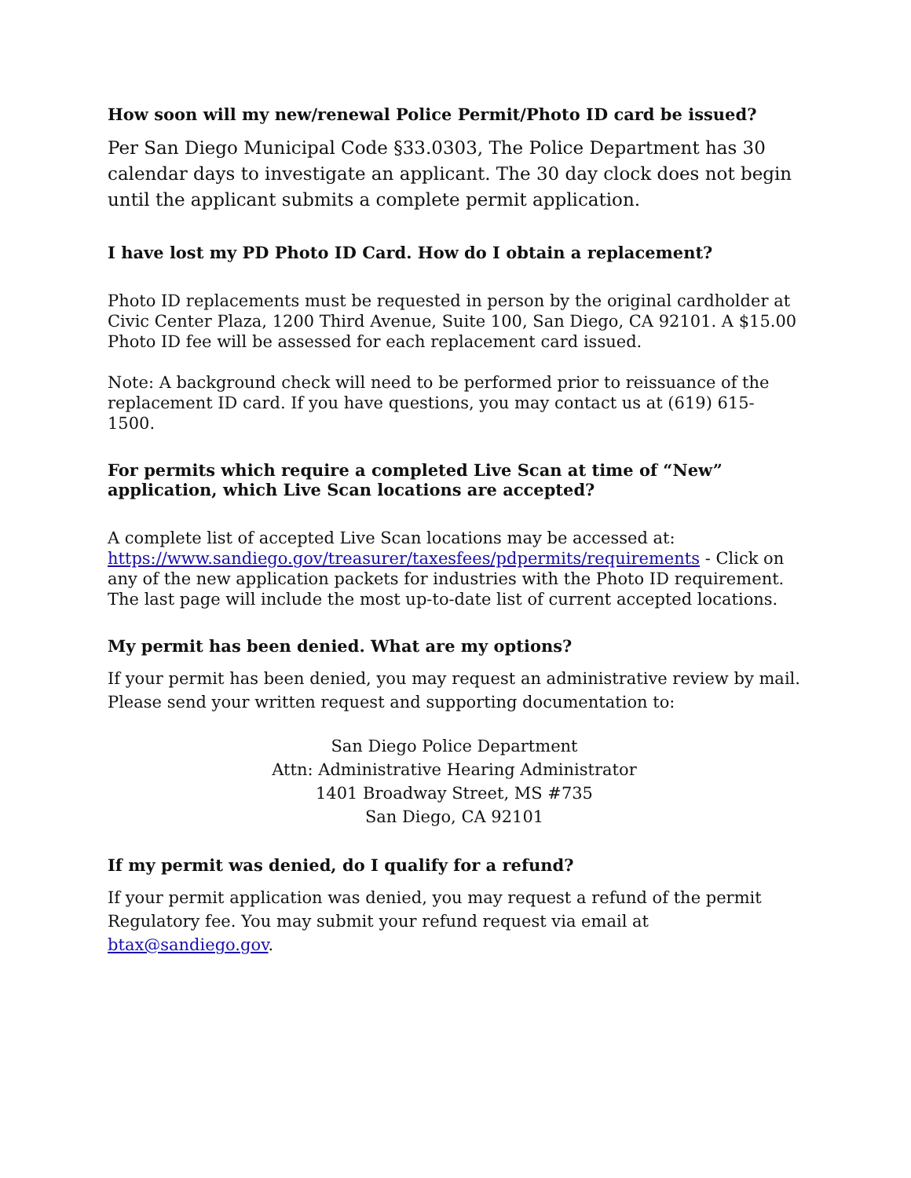How soon will my new/renewal Police Permit/Photo ID card be issued?
Per San Diego Municipal Code §33.0303, The Police Department has 30 calendar days to investigate an applicant. The 30 day clock does not begin until the applicant submits a complete permit application.
I have lost my PD Photo ID Card. How do I obtain a replacement?
Photo ID replacements must be requested in person by the original cardholder at Civic Center Plaza, 1200 Third Avenue, Suite 100, San Diego, CA 92101. A $15.00 Photo ID fee will be assessed for each replacement card issued.
Note: A background check will need to be performed prior to reissuance of the replacement ID card. If you have questions, you may contact us at (619) 615-1500.
For permits which require a completed Live Scan at time of “New” application, which Live Scan locations are accepted?
A complete list of accepted Live Scan locations may be accessed at: https://www.sandiego.gov/treasurer/taxesfees/pdpermits/requirements - Click on any of the new application packets for industries with the Photo ID requirement. The last page will include the most up-to-date list of current accepted locations.
My permit has been denied. What are my options?
If your permit has been denied, you may request an administrative review by mail. Please send your written request and supporting documentation to:
San Diego Police Department
Attn: Administrative Hearing Administrator
1401 Broadway Street, MS #735
San Diego, CA 92101
If my permit was denied, do I qualify for a refund?
If your permit application was denied, you may request a refund of the permit Regulatory fee. You may submit your refund request via email at btax@sandiego.gov.